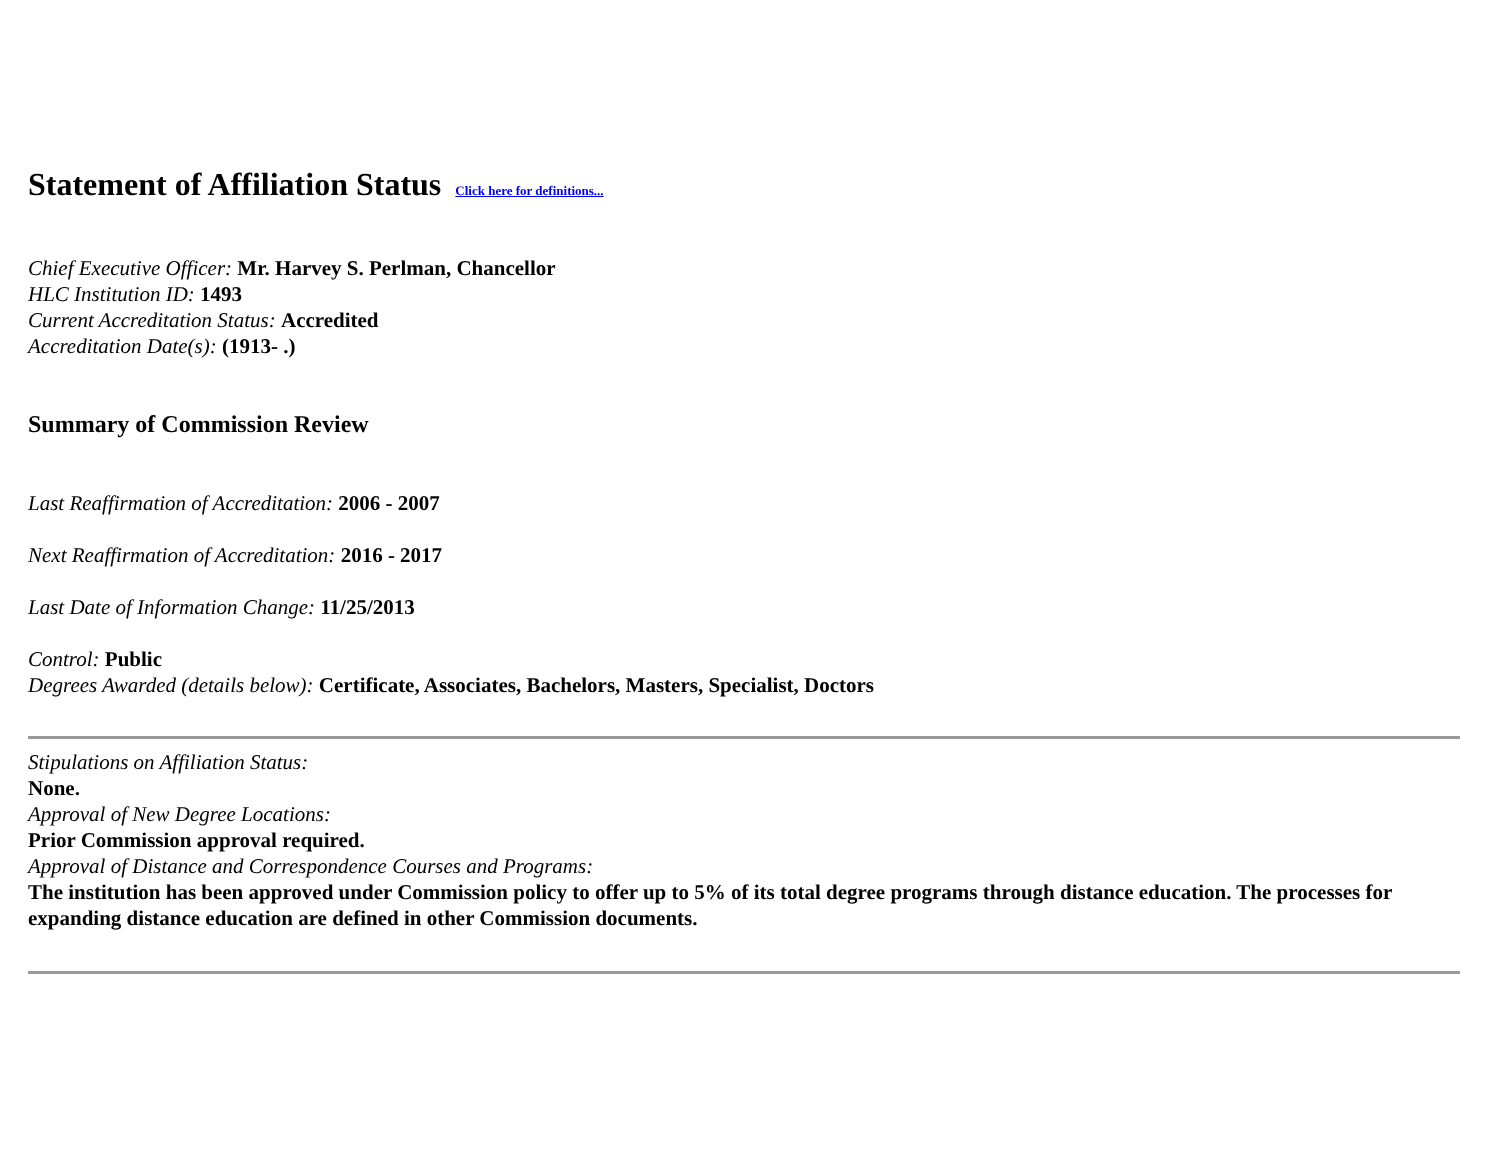Statement of Affiliation Status Click here for definitions...
Chief Executive Officer: Mr. Harvey S. Perlman, Chancellor
HLC Institution ID: 1493
Current Accreditation Status: Accredited
Accreditation Date(s): (1913- .)
Summary of Commission Review
Last Reaffirmation of Accreditation: 2006 - 2007
Next Reaffirmation of Accreditation: 2016 - 2017
Last Date of Information Change: 11/25/2013
Control: Public
Degrees Awarded (details below): Certificate, Associates, Bachelors, Masters, Specialist, Doctors
Stipulations on Affiliation Status:
None.
Approval of New Degree Locations:
Prior Commission approval required.
Approval of Distance and Correspondence Courses and Programs:
The institution has been approved under Commission policy to offer up to 5% of its total degree programs through distance education. The processes for expanding distance education are defined in other Commission documents.